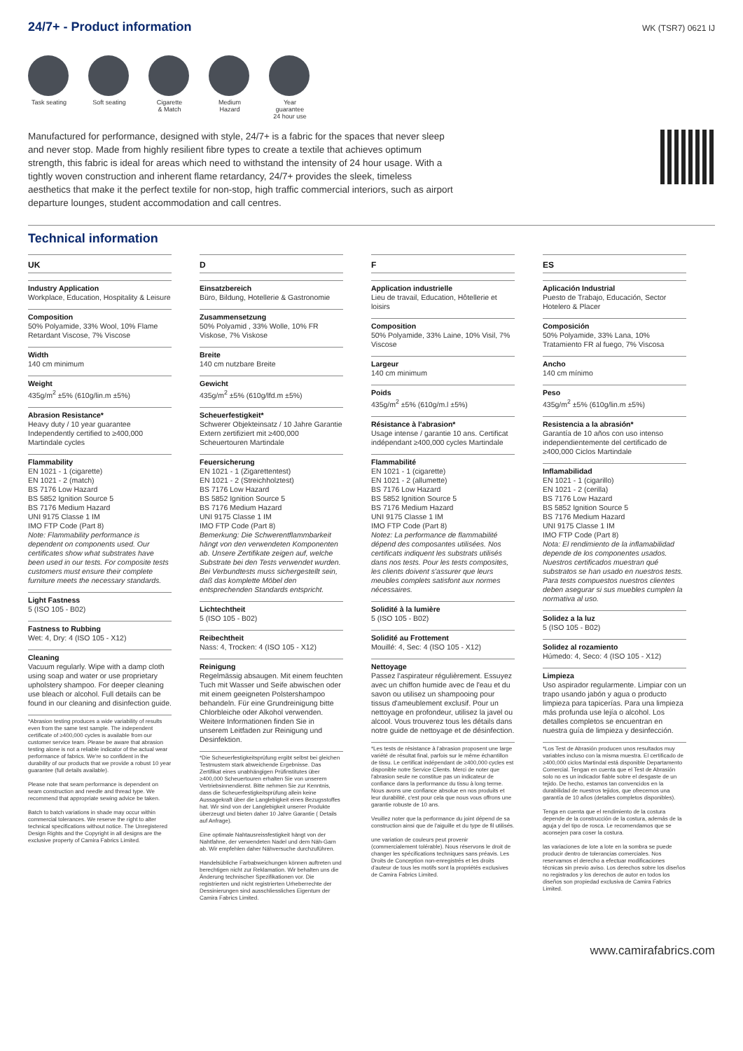24/7+ - Product information
WK (TSR7) 0621 IJ
Task seating
Soft seating
Cigarette
& Match
Medium Hazard
Year guarantee
24 hour use
Manufactured for performance, designed with style, 24/7+ is a fabric for the spaces that never sleep and never stop. Made from highly resilient fibre types to create a textile that achieves optimum strength, this fabric is ideal for areas which need to withstand the intensity of 24 hour usage. With a tightly woven construction and inherent flame retardancy, 24/7+ provides the sleek, timeless aesthetics that make it the perfect textile for non-stop, high traffic commercial interiors, such as airport departure lounges, student accommodation and call centres.
Technical information
UK
Industry Application
Workplace, Education, Hospitality & Leisure
Composition
50% Polyamide, 33% Wool, 10% Flame Retardant Viscose, 7% Viscose
Width
140 cm minimum
Weight
435g/m<sup>2</sup> ±5% (610g/lin.m ±5%)
Abrasion Resistance*
Heavy duty / 10 year guarantee Independently certified to ≥400,000 Martindale cycles
Flammability
EN 1021 - 1 (cigarette)
EN 1021 - 2 (match)
BS 7176 Low Hazard
BS 5852 Ignition Source 5
BS 7176 Medium Hazard
UNI 9175 Classe 1 IM
IMO FTP Code (Part 8)
Note: Flammability performance is dependent on components used. Our certificates show what substrates have been used in our tests. For composite tests customers must ensure their complete furniture meets the necessary standards.
Light Fastness
5 (ISO 105 - B02)
Fastness to Rubbing
Wet: 4, Dry: 4 (ISO 105 - X12)
Cleaning
Vacuum regularly. Wipe with a damp cloth using soap and water or use proprietary upholstery shampoo. For deeper cleaning use bleach or alcohol. Full details can be found in our cleaning and disinfection guide.
*Abrasion testing produces a wide variability of results even from the same test sample. The independent certificate of ≥400,000 cycles is available from our customer service team. Please be aware that abrasion testing alone is not a reliable indicator of the actual wear performance of fabrics. We're so confident in the durability of our products that we provide a robust 10 year guarantee (full details available).
Please note that seam performance is dependent on seam construction and needle and thread type. We recommend that appropriate sewing advice be taken.
Batch to batch variations in shade may occur within commercial tolerances. We reserve the right to alter technical specifications without notice. The Unregistered Design Rights and the Copyright in all designs are the exclusive property of Camira Fabrics Limited.
D
Einsatzbereich
Büro, Bildung, Hotellerie & Gastronomie
Zusammensetzung
50% Polyamid , 33% Wolle, 10% FR Viskose, 7% Viskose
Breite
140 cm nutzbare Breite
Gewicht
435g/m<sup>2</sup> ±5% (610g/lfd.m ±5%)
Scheuerfestigkeit*
Schwerer Objekteinsatz / 10 Jahre Garantie
Extern zertifiziert mit ≥400,000 Scheuertouren Martindale
Feuersicherung
EN 1021 - 1 (Zigarettentest)
EN 1021 - 2 (Streichholztest)
BS 7176 Low Hazard
BS 5852 Ignition Source 5
BS 7176 Medium Hazard
UNI 9175 Classe 1 IM
IMO FTP Code (Part 8)
Bemerkung: Die Schwerentflammbarkeit hängt von den verwendeten Komponenten ab. Unsere Zertifikate zeigen auf, welche Substrate bei den Tests verwendet wurden. Bei Verbundtests muss sichergestellt sein, daß das komplette Möbel den entsprechenden Standards entspricht.
Lichtechtheit
5 (ISO 105 - B02)
Reibechtheit
Nass: 4, Trocken: 4 (ISO 105 - X12)
Reinigung
Regelmässig absaugen. Mit einem feuchten Tuch mit Wasser und Seife abwischen oder mit einem geeigneten Polstershampoo behandeln. Für eine Grundreinigung bitte Chlorbleiche oder Alkohol verwenden. Weitere Informationen finden Sie in unserem Leitfaden zur Reinigung und Desinfektion.
*Die Scheuerfestigkeitsprüfung ergibt selbst bei gleichen Testmustern stark abweichende Ergebnisse. Das Zertifikat eines unabhängigen Prüfinstitutes über ≥400,000 Scheuertouren erhalten Sie von unserem Vertriebsinnendienst. Bitte nehmen Sie zur Kenntnis, dass die Scheuerfestigkeitsprüfung allein keine Aussagekraft über die Langlebigkeit eines Bezugsstoffes hat. Wir sind von der Langlebigkeit unserer Produkte überzeugt und bieten daher 10 Jahre Garantie ( Details auf Anfrage).
Eine optimale Nahtausreissfestigkeit hängt von der Nahtfahne, der verwendeten Nadel und dem Näh-Garn ab. Wir empfehlen daher Nähversuche durchzuführen.
Handelsübliche Farbabweichungen können auftreten und berechtigen nicht zur Reklamation. Wir behalten uns die Änderung technischer Spezifikationen vor. Die registrierten und nicht registrierten Urheberrechte der Dessinierungen sind ausschliessliches Eigentum der Camira Fabrics Limited.
F
Application industrielle
Lieu de travail, Education, Hôtellerie et loisirs
Composition
50% Polyamide, 33% Laine, 10% Visil, 7% Viscose
Largeur
140 cm minimum
Poids
435g/m<sup>2</sup> ±5% (610g/m.l ±5%)
Résistance à l'abrasion*
Usage intense / garantie 10 ans. Certificat indépendant ≥400,000 cycles Martindale
Flammabilité
EN 1021 - 1 (cigarette)
EN 1021 - 2 (allumette)
BS 7176 Low Hazard
BS 5852 Ignition Source 5
BS 7176 Medium Hazard
UNI 9175 Classe 1 IM
IMO FTP Code (Part 8)
Notez: La performance de flammabilité dépend des composantes utilisées. Nos certificats indiquent les substrats utilisés dans nos tests. Pour les tests composites, les clients doivent s'assurer que leurs meubles complets satisfont aux normes nécessaires.
Solidité à la lumière
5 (ISO 105 - B02)
Solidité au Frottement
Mouillé: 4, Sec: 4 (ISO 105 - X12)
Nettoyage
Passez l'aspirateur régulièrement. Essuyez avec un chiffon humide avec de l'eau et du savon ou utilisez un shampooing pour tissus d'ameublement exclusif. Pour un nettoyage en profondeur, utilisez la javel ou alcool. Vous trouverez tous les détails dans notre guide de nettoyage et de désinfection.
*Les tests de résistance à l'abrasion proposent une large variété de résultat final, parfois sur le même échantillon de tissu. Le certificat indépendant de ≥400,000 cycles est disponible notre Service Clients. Merci de noter que l'abrasion seule ne constitue pas un indicateur de confiance dans la performance du tissu à long terme. Nous avons une confiance absolue en nos produits et leur durabilité, c'est pour cela que nous vous offrons une garantie robuste de 10 ans.
Veuillez noter que la performance du joint dépend de sa construction ainsi que de l'aiguille et du type de fil utilisés.
une variation de couleurs peut provenir (commercialement tolérable). Nous réservons le droit de changer les spécifications techniques sans préavis. Les Droits de Conception non-enregistrés et les droits d'auteur de tous les motifs sont la propriétés exclusives de Camira Fabrics Limited.
ES
Aplicación Industrial
Puesto de Trabajo, Educación, Sector Hotelero & Placer
Composición
50% Polyamide, 33% Lana, 10% Tratamiento FR al fuego, 7% Viscosa
Ancho
140 cm mínimo
Peso
435g/m<sup>2</sup> ±5% (610g/lin.m ±5%)
Resistencia a la abrasión*
Garantía de 10 años con uso intenso independientemente del certificado de ≥400,000 Ciclos Martindale
Inflamabilidad
EN 1021 - 1 (cigarillo)
EN 1021 - 2 (cerilla)
BS 7176 Low Hazard
BS 5852 Ignition Source 5
BS 7176 Medium Hazard
UNI 9175 Classe 1 IM
IMO FTP Code (Part 8)
Nota: El rendimiento de la inflamabilidad depende de los componentes usados. Nuestros certificados muestran qué substratos se han usado en nuestros tests. Para tests compuestos nuestros clientes deben asegurar si sus muebles cumplen la normativa al uso.
Solidez a la luz
5 (ISO 105 - B02)
Solidez al rozamiento
Húmedo: 4, Seco: 4 (ISO 105 - X12)
Limpieza
Uso aspirador regularmente. Limpiar con un trapo usando jabón y agua o producto limpieza para tapicerías. Para una limpieza más profunda use lejía o alcohol. Los detalles completos se encuentran en nuestra guía de limpieza y desinfección.
*Los Test de Abrasión producen unos resultados muy variables incluso con la misma muestra. El certificado de ≥400,000 ciclos Martindal está disponible Departamento Comercial. Tengan en cuenta que el Test de Abrasión solo no es un indicador fiable sobre el desgaste de un tejido. De hecho, estamos tan convencidos en la durabilidad de nuestros tejidos, que ofrecemos una garantía de 10 años (detalles completos disponibles).
Tenga en cuenta que el rendimiento de la costura depende de la construcción de la costura, además de la aguja y del tipo de rosca. Le recomendamos que se aconsejen para coser la costura.
las variaciones de lote a lote en la sombra se puede producir dentro de tolerancias comerciales. Nos reservamos el derecho a efectuar modificaciones técnicas sin previo aviso. Los derechos sobre los diseños no registrados y los derechos de autor en todos los diseños son propiedad exclusiva de Camira Fabrics Limited.
www.camirafabrics.com